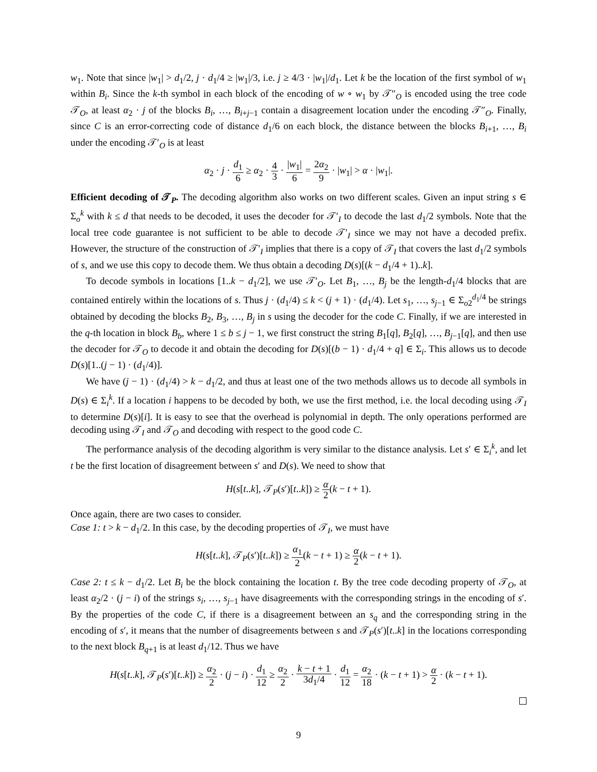w<sub>1</sub>. Note that since |w<sub>1</sub>| > d<sub>1</sub>/2, j · d<sub>1</sub>/4 ≥ |w<sub>1</sub>|/3, i.e. j ≥ 4/3 · |w<sub>1</sub>|/d<sub>1</sub>. Let k be the location of the first symbol of w<sub>1</sub> within B<sub>i</sub>. Since the k-th symbol in each block of the encoding of w ∘ w<sub>1</sub> by 𝒯″<sub>O</sub> is encoded using the tree code 𝒯<sub>O</sub>, at least α<sub>2</sub> · j of the blocks B<sub>i</sub>, …, B<sub>i+j−1</sub> contain a disagreement location under the encoding 𝒯″<sub>O</sub>. Finally, since C is an error-correcting code of distance d<sub>1</sub>/6 on each block, the distance between the blocks B<sub>i+1</sub>, …, B<sub>i</sub> under the encoding 𝒯′<sub>O</sub> is at least
α<sub>2</sub> · j · d<sub>1</sub> 6 ≥ α<sub>2</sub> · 4 3 · |w<sub>1</sub>| 6 = 2α<sub>2</sub> 9 · |w<sub>1</sub>| > α · |w<sub>1</sub>|.
Efficient decoding of 𝒯<sub>P</sub>. The decoding algorithm also works on two different scales. Given an input string s ∈ Σ<sub>o</sub><sup>k</sup> with k ≤ d that needs to be decoded, it uses the decoder for 𝒯′<sub>I</sub> to decode the last d<sub>1</sub>/2 symbols. Note that the local tree code guarantee is not sufficient to be able to decode 𝒯′<sub>I</sub> since we may not have a decoded prefix. However, the structure of the construction of 𝒯′<sub>I</sub> implies that there is a copy of 𝒯<sub>I</sub> that covers the last d<sub>1</sub>/2 symbols of s, and we use this copy to decode them. We thus obtain a decoding D(s)[(k − d<sub>1</sub>/4 + 1)..k].
To decode symbols in locations [1..k − d<sub>1</sub>/2], we use 𝒯′<sub>O</sub>. Let B<sub>1</sub>, …, B<sub>j</sub> be the length-d<sub>1</sub>/4 blocks that are contained entirely within the locations of s. Thus j · (d<sub>1</sub>/4) ≤ k < (j + 1) · (d<sub>1</sub>/4). Let s<sub>1</sub>, …, s<sub>j−1</sub> ∈ Σ<sub>o2</sub><sup>d<sub>1</sub>/4</sup> be strings obtained by decoding the blocks B<sub>2</sub>, B<sub>3</sub>, …, B<sub>j</sub> in s using the decoder for the code C. Finally, if we are interested in the q-th location in block B<sub>b</sub>, where 1 ≤ b ≤ j − 1, we first construct the string B<sub>1</sub>[q], B<sub>2</sub>[q], …, B<sub>j−1</sub>[q], and then use the decoder for 𝒯<sub>O</sub> to decode it and obtain the decoding for D(s)[(b − 1) · d<sub>1</sub>/4 + q] ∈ Σ<sub>i</sub>. This allows us to decode D(s)[1..(j − 1) · (d<sub>1</sub>/4)].
We have (j − 1) · (d<sub>1</sub>/4) > k − d<sub>1</sub>/2, and thus at least one of the two methods allows us to decode all symbols in D(s) ∈ Σ<sub>i</sub><sup>k</sup>. If a location i happens to be decoded by both, we use the first method, i.e. the local decoding using 𝒯<sub>I</sub> to determine D(s)[i]. It is easy to see that the overhead is polynomial in depth. The only operations performed are decoding using 𝒯<sub>I</sub> and 𝒯<sub>O</sub> and decoding with respect to the good code C.
The performance analysis of the decoding algorithm is very similar to the distance analysis. Let s′ ∈ Σ<sub>i</sub><sup>k</sup>, and let t be the first location of disagreement between s′ and D(s). We need to show that
H(s[t..k], 𝒯<sub>P</sub>(s′)[t..k]) ≥ α 2(k − t + 1).
Once again, there are two cases to consider.
Case 1: t > k − d<sub>1</sub>/2. In this case, by the decoding properties of 𝒯<sub>I</sub>, we must have
H(s[t..k], 𝒯<sub>P</sub>(s′)[t..k]) ≥ α<sub>1</sub> 2(k − t + 1) ≥ α 2(k − t + 1).
Case 2: t ≤ k − d<sub>1</sub>/2. Let B<sub>i</sub> be the block containing the location t. By the tree code decoding property of 𝒯<sub>O</sub>, at least α<sub>2</sub>/2 · (j − i) of the strings s<sub>i</sub>, …, s<sub>j−1</sub> have disagreements with the corresponding strings in the encoding of s′. By the properties of the code C, if there is a disagreement between an s<sub>q</sub> and the corresponding string in the encoding of s′, it means that the number of disagreements between s and 𝒯<sub>P</sub>(s′)[t..k] in the locations corresponding to the next block B<sub>q+1</sub> is at least d<sub>1</sub>/12. Thus we have
H(s[t..k], 𝒯<sub>P</sub>(s′)[t..k]) ≥ α<sub>2</sub> 2 · (j − i) · d<sub>1</sub> 12 ≥ α<sub>2</sub> 2 · k − t + 1 3d<sub>1</sub>/4 · d<sub>1</sub> 12 = α<sub>2</sub> 18 · (k − t + 1) > α 2 · (k − t + 1).
9